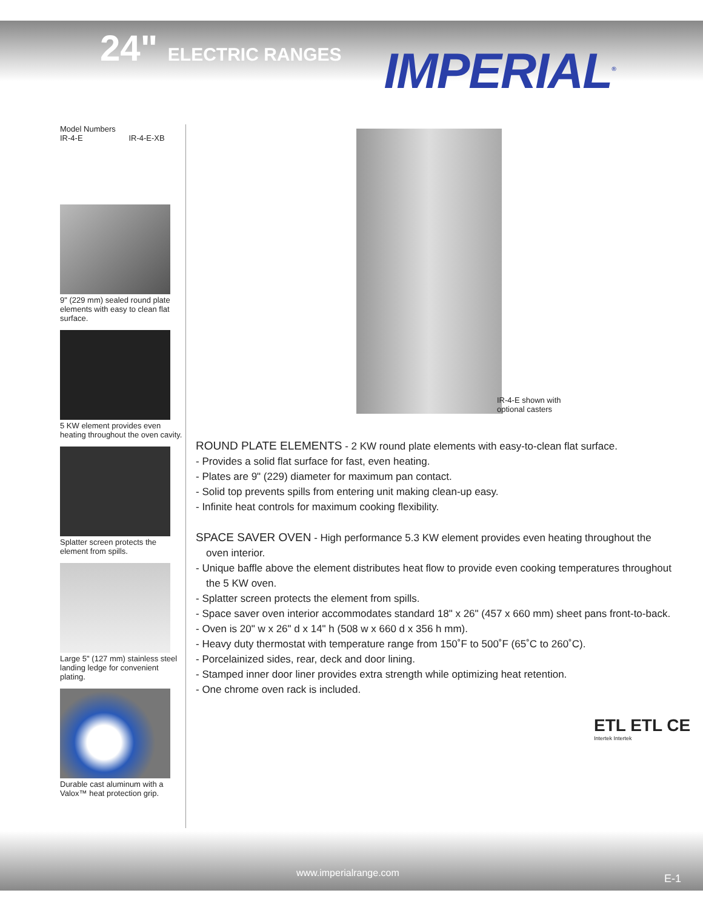24" ELECTRIC RANGES
IMPERIAL<sup>®</sup>
Model Numbers
IR-4-E IR-4-E-XB
9" (229 mm) sealed round plate elements with easy to clean flat surface.
5 KW element provides even heating throughout the oven cavity.
Splatter screen protects the element from spills.
Large 5" (127 mm) stainless steel landing ledge for convenient plating.
Durable cast aluminum with a Valox™ heat protection grip.
IR-4-E shown with
optional casters
ROUND PLATE ELEMENTS - 2 KW round plate elements with easy-to-clean flat surface.
- Provides a solid flat surface for fast, even heating.
- Plates are 9" (229) diameter for maximum pan contact.
- Solid top prevents spills from entering unit making clean-up easy.
- Infinite heat controls for maximum cooking flexibility.
SPACE SAVER OVEN - High performance 5.3 KW element provides even heating throughout the oven interior.
- Unique baffle above the element distributes heat flow to provide even cooking temperatures throughout the 5 KW oven.
- Splatter screen protects the element from spills.
- Space saver oven interior accommodates standard 18" x 26" (457 x 660 mm) sheet pans front-to-back.
- Oven is 20" w x 26" d x 14" h (508 w x 660 d x 356 h mm).
- Heavy duty thermostat with temperature range from 150˚F to 500˚F (65˚C to 260˚C).
- Porcelainized sides, rear, deck and door lining.
- Stamped inner door liner provides extra strength while optimizing heat retention.
- One chrome oven rack is included.
ETL ETL CE
Intertek Intertek
www.imperialrange.com E-1